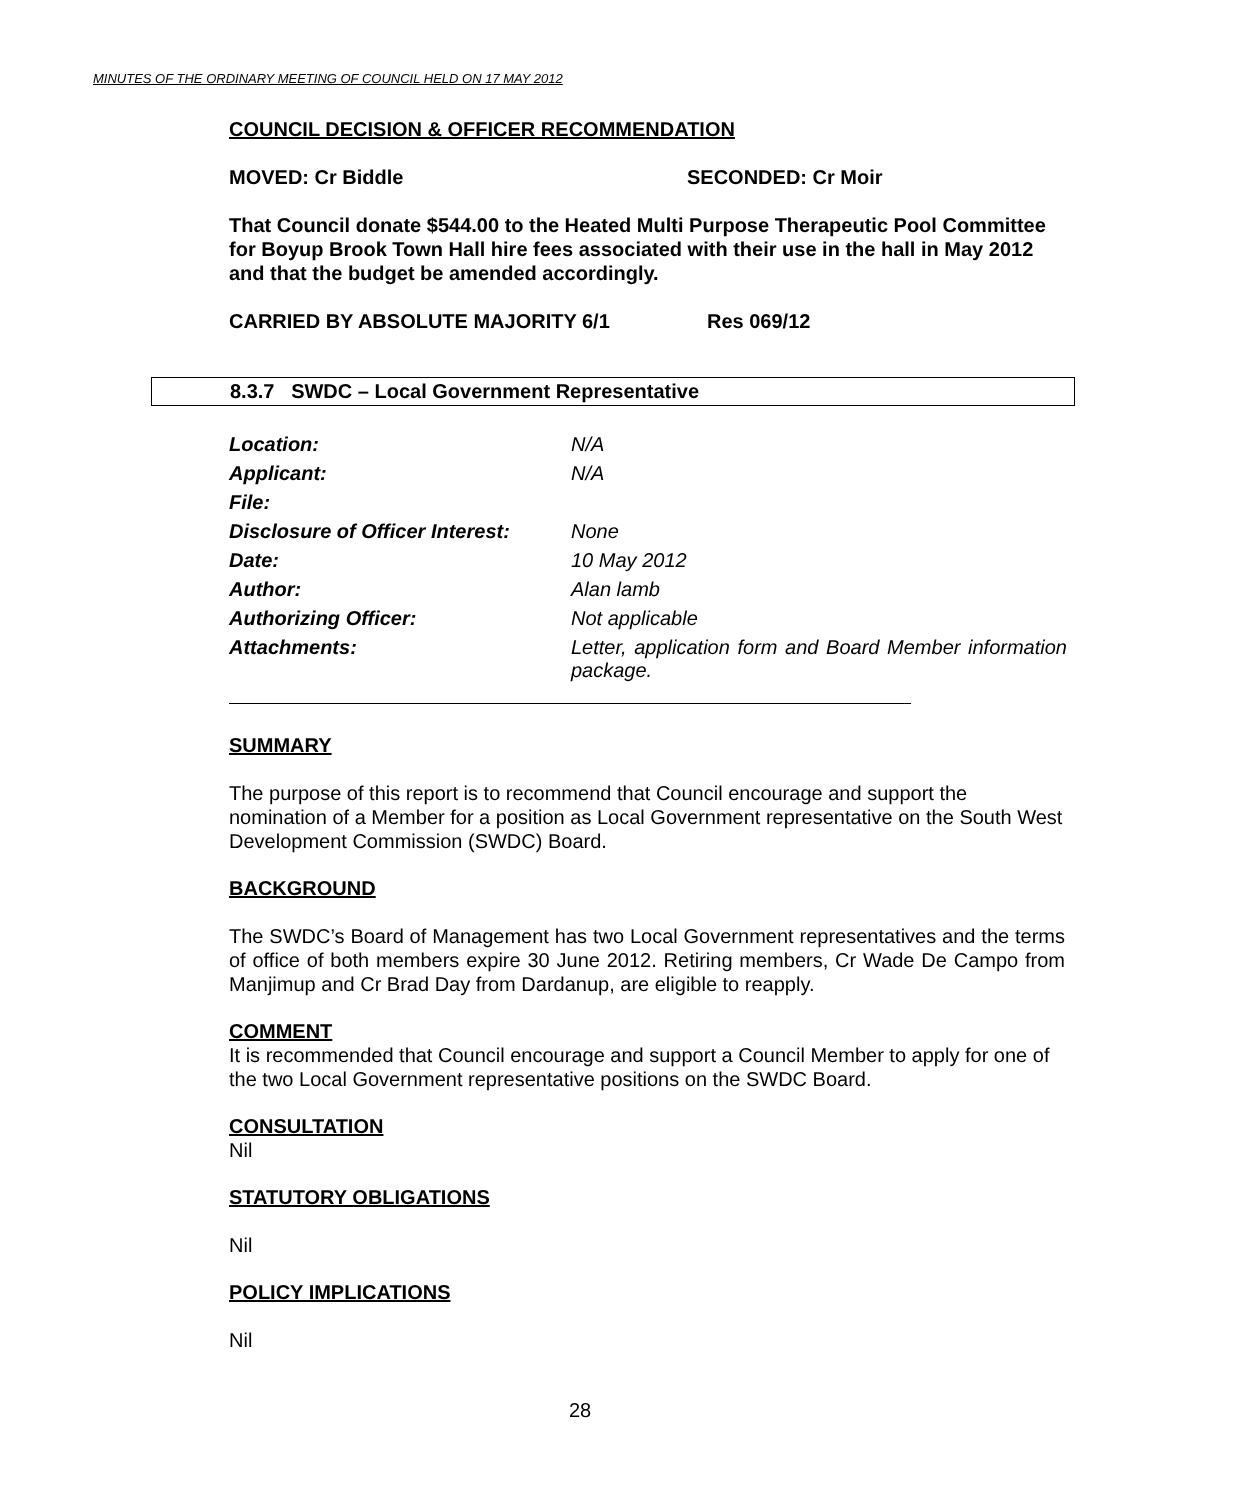MINUTES OF THE ORDINARY MEETING OF COUNCIL HELD ON 17 MAY 2012
COUNCIL DECISION & OFFICER RECOMMENDATION
MOVED: Cr Biddle SECONDED: Cr Moir
That Council donate $544.00 to the Heated Multi Purpose Therapeutic Pool Committee for Boyup Brook Town Hall hire fees associated with their use in the hall in May 2012 and that the budget be amended accordingly.
CARRIED BY ABSOLUTE MAJORITY 6/1 Res 069/12
8.3.7 SWDC – Local Government Representative
| Location: | N/A |
| Applicant: | N/A |
| File: | |
| Disclosure of Officer Interest: | None |
| Date: | 10 May 2012 |
| Author: | Alan lamb |
| Authorizing Officer: | Not applicable |
| Attachments: | Letter, application form and Board Member information package. |
SUMMARY
The purpose of this report is to recommend that Council encourage and support the nomination of a Member for a position as Local Government representative on the South West Development Commission (SWDC) Board.
BACKGROUND
The SWDC’s Board of Management has two Local Government representatives and the terms of office of both members expire 30 June 2012. Retiring members, Cr Wade De Campo from Manjimup and Cr Brad Day from Dardanup, are eligible to reapply.
COMMENT
It is recommended that Council encourage and support a Council Member to apply for one of the two Local Government representative positions on the SWDC Board.
CONSULTATION
Nil
STATUTORY OBLIGATIONS
Nil
POLICY IMPLICATIONS
Nil
28